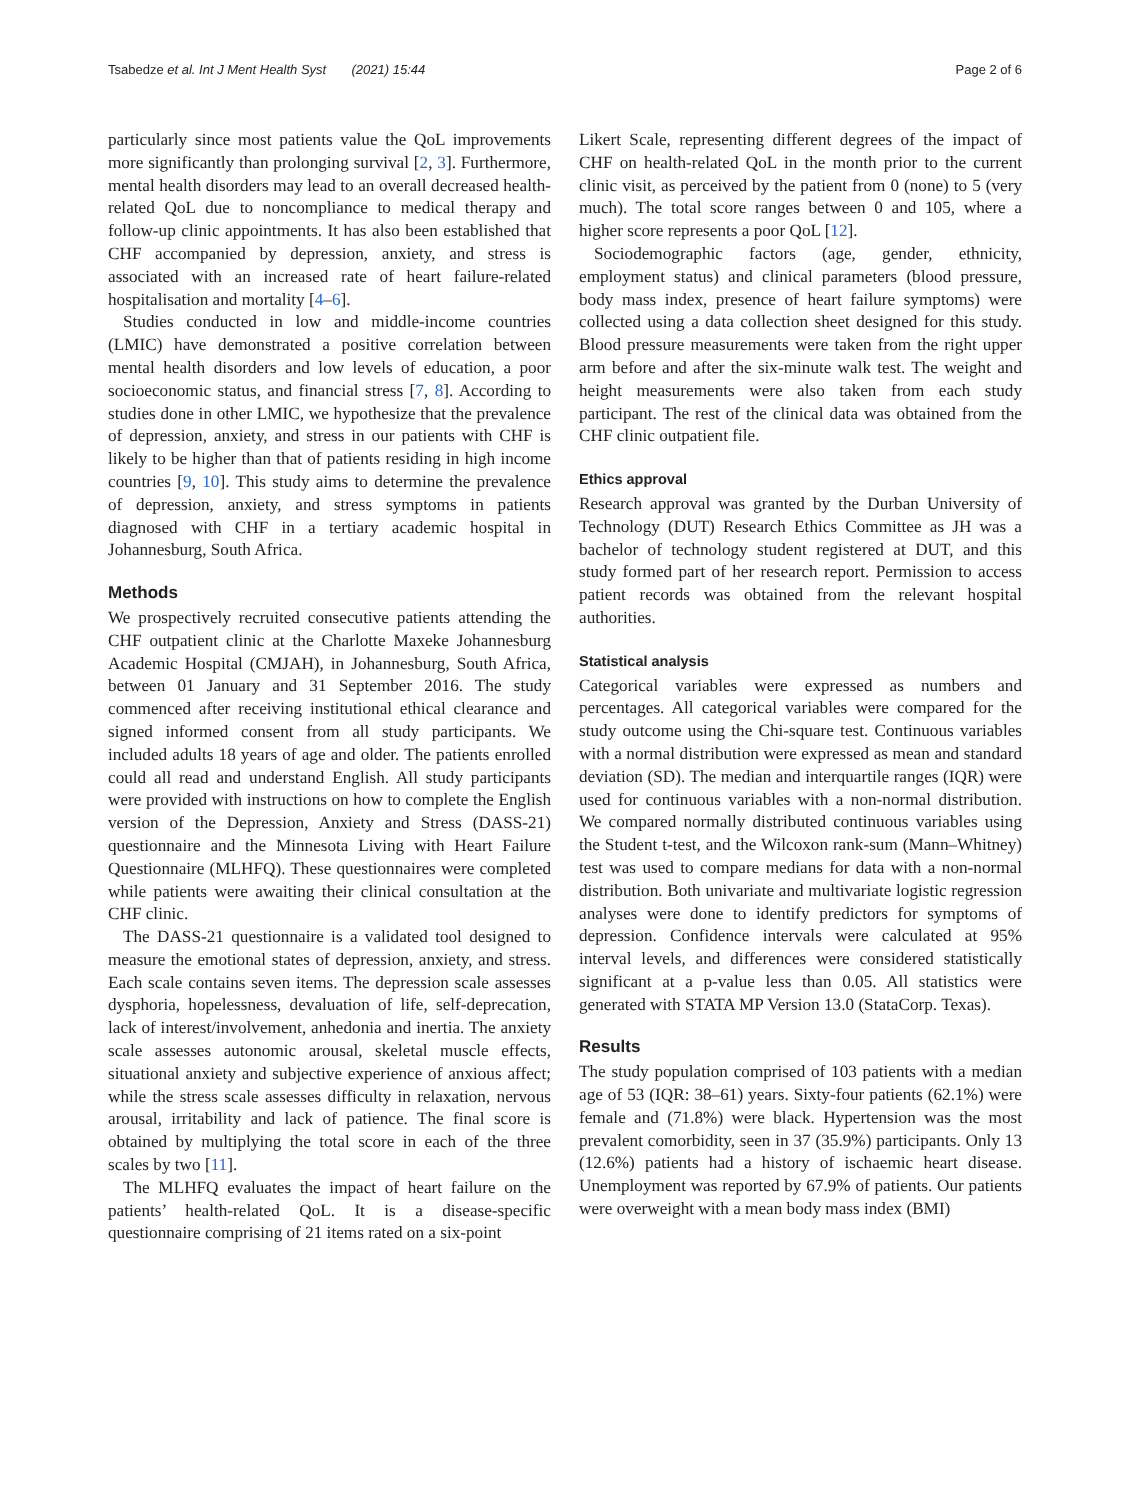Tsabedze et al. Int J Ment Health Syst (2021) 15:44
Page 2 of 6
particularly since most patients value the QoL improvements more significantly than prolonging survival [2, 3]. Furthermore, mental health disorders may lead to an overall decreased health-related QoL due to noncompliance to medical therapy and follow-up clinic appointments. It has also been established that CHF accompanied by depression, anxiety, and stress is associated with an increased rate of heart failure-related hospitalisation and mortality [4–6].
Studies conducted in low and middle-income countries (LMIC) have demonstrated a positive correlation between mental health disorders and low levels of education, a poor socioeconomic status, and financial stress [7, 8]. According to studies done in other LMIC, we hypothesize that the prevalence of depression, anxiety, and stress in our patients with CHF is likely to be higher than that of patients residing in high income countries [9, 10]. This study aims to determine the prevalence of depression, anxiety, and stress symptoms in patients diagnosed with CHF in a tertiary academic hospital in Johannesburg, South Africa.
Methods
We prospectively recruited consecutive patients attending the CHF outpatient clinic at the Charlotte Maxeke Johannesburg Academic Hospital (CMJAH), in Johannesburg, South Africa, between 01 January and 31 September 2016. The study commenced after receiving institutional ethical clearance and signed informed consent from all study participants. We included adults 18 years of age and older. The patients enrolled could all read and understand English. All study participants were provided with instructions on how to complete the English version of the Depression, Anxiety and Stress (DASS-21) questionnaire and the Minnesota Living with Heart Failure Questionnaire (MLHFQ). These questionnaires were completed while patients were awaiting their clinical consultation at the CHF clinic.
The DASS-21 questionnaire is a validated tool designed to measure the emotional states of depression, anxiety, and stress. Each scale contains seven items. The depression scale assesses dysphoria, hopelessness, devaluation of life, self-deprecation, lack of interest/involvement, anhedonia and inertia. The anxiety scale assesses autonomic arousal, skeletal muscle effects, situational anxiety and subjective experience of anxious affect; while the stress scale assesses difficulty in relaxation, nervous arousal, irritability and lack of patience. The final score is obtained by multiplying the total score in each of the three scales by two [11].
The MLHFQ evaluates the impact of heart failure on the patients’ health-related QoL. It is a disease-specific questionnaire comprising of 21 items rated on a six-point
Likert Scale, representing different degrees of the impact of CHF on health-related QoL in the month prior to the current clinic visit, as perceived by the patient from 0 (none) to 5 (very much). The total score ranges between 0 and 105, where a higher score represents a poor QoL [12].
Sociodemographic factors (age, gender, ethnicity, employment status) and clinical parameters (blood pressure, body mass index, presence of heart failure symptoms) were collected using a data collection sheet designed for this study. Blood pressure measurements were taken from the right upper arm before and after the six-minute walk test. The weight and height measurements were also taken from each study participant. The rest of the clinical data was obtained from the CHF clinic outpatient file.
Ethics approval
Research approval was granted by the Durban University of Technology (DUT) Research Ethics Committee as JH was a bachelor of technology student registered at DUT, and this study formed part of her research report. Permission to access patient records was obtained from the relevant hospital authorities.
Statistical analysis
Categorical variables were expressed as numbers and percentages. All categorical variables were compared for the study outcome using the Chi-square test. Continuous variables with a normal distribution were expressed as mean and standard deviation (SD). The median and interquartile ranges (IQR) were used for continuous variables with a non-normal distribution. We compared normally distributed continuous variables using the Student t-test, and the Wilcoxon rank-sum (Mann–Whitney) test was used to compare medians for data with a non-normal distribution. Both univariate and multivariate logistic regression analyses were done to identify predictors for symptoms of depression. Confidence intervals were calculated at 95% interval levels, and differences were considered statistically significant at a p-value less than 0.05. All statistics were generated with STATA MP Version 13.0 (StataCorp. Texas).
Results
The study population comprised of 103 patients with a median age of 53 (IQR: 38–61) years. Sixty-four patients (62.1%) were female and (71.8%) were black. Hypertension was the most prevalent comorbidity, seen in 37 (35.9%) participants. Only 13 (12.6%) patients had a history of ischaemic heart disease. Unemployment was reported by 67.9% of patients. Our patients were overweight with a mean body mass index (BMI)